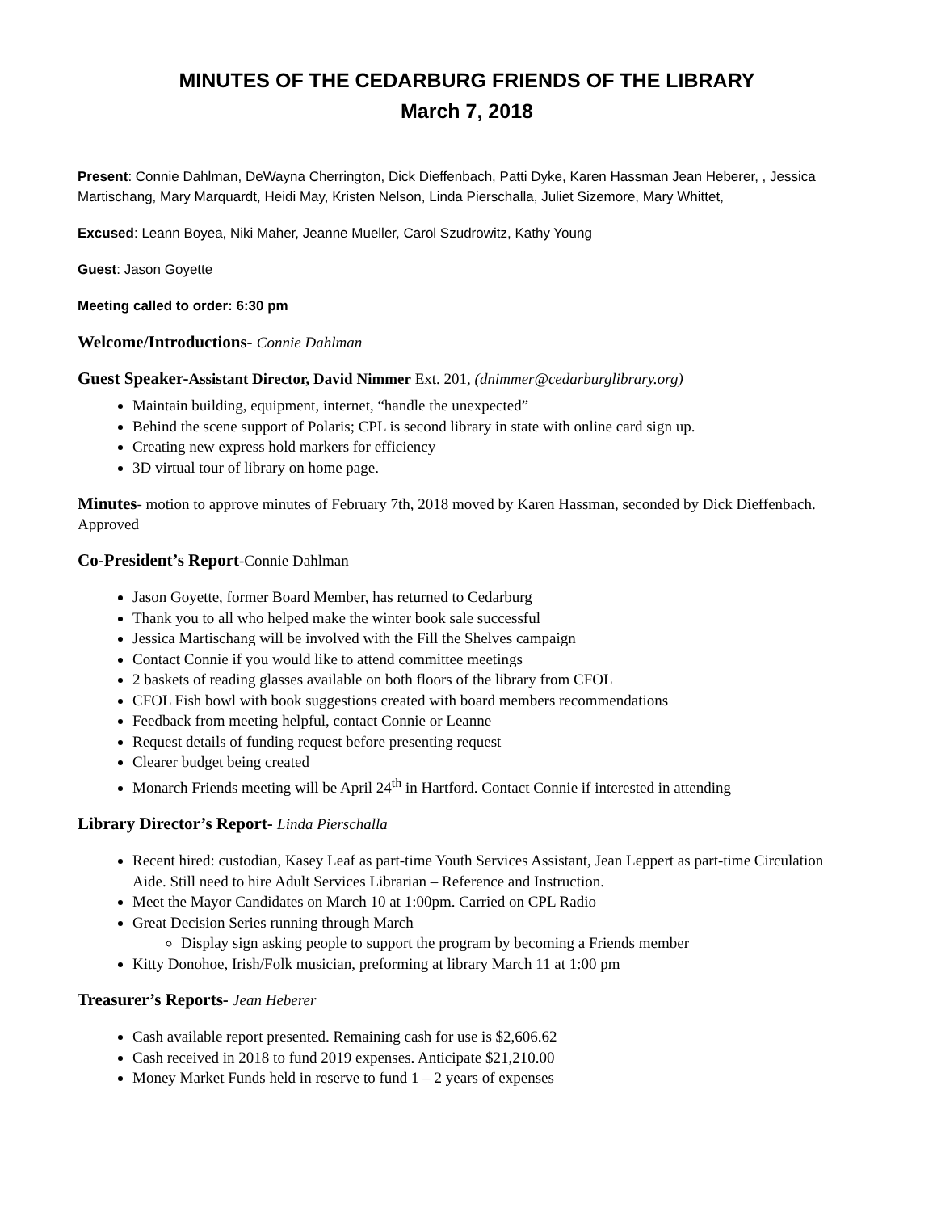MINUTES OF THE CEDARBURG FRIENDS OF THE LIBRARY
March 7, 2018
Present: Connie Dahlman, DeWayna Cherrington, Dick Dieffenbach, Patti Dyke, Karen Hassman Jean Heberer, , Jessica Martischang, Mary Marquardt, Heidi May, Kristen Nelson, Linda Pierschalla, Juliet Sizemore, Mary Whittet,
Excused: Leann Boyea, Niki Maher, Jeanne Mueller, Carol Szudrowitz, Kathy Young
Guest: Jason Goyette
Meeting called to order: 6:30 pm
Welcome/Introductions- Connie Dahlman
Guest Speaker-Assistant Director, David Nimmer Ext. 201, (dnimmer@cedarburglibrary.org)
Maintain building, equipment, internet, “handle the unexpected”
Behind the scene support of Polaris; CPL is second library in state with online card sign up.
Creating new express hold markers for efficiency
3D virtual tour of library on home page.
Minutes- motion to approve minutes of February 7th, 2018 moved by Karen Hassman, seconded by Dick Dieffenbach. Approved
Co-President’s Report-Connie Dahlman
Jason Goyette, former Board Member, has returned to Cedarburg
Thank you to all who helped make the winter book sale successful
Jessica Martischang will be involved with the Fill the Shelves campaign
Contact Connie if you would like to attend committee meetings
2 baskets of reading glasses available on both floors of the library from CFOL
CFOL Fish bowl with book suggestions created with board members recommendations
Feedback from meeting helpful, contact Connie or Leanne
Request details of funding request before presenting request
Clearer budget being created
Monarch Friends meeting will be April 24<sup>th</sup> in Hartford. Contact Connie if interested in attending
Library Director’s Report- Linda Pierschalla
Recent hired: custodian, Kasey Leaf as part-time Youth Services Assistant, Jean Leppert as part-time Circulation Aide. Still need to hire Adult Services Librarian – Reference and Instruction.
Meet the Mayor Candidates on March 10 at 1:00pm. Carried on CPL Radio
Great Decision Series running through March
Display sign asking people to support the program by becoming a Friends member
Kitty Donohoe, Irish/Folk musician, preforming at library March 11 at 1:00 pm
Treasurer’s Reports- Jean Heberer
Cash available report presented. Remaining cash for use is $2,606.62
Cash received in 2018 to fund 2019 expenses. Anticipate $21,210.00
Money Market Funds held in reserve to fund 1 – 2 years of expenses